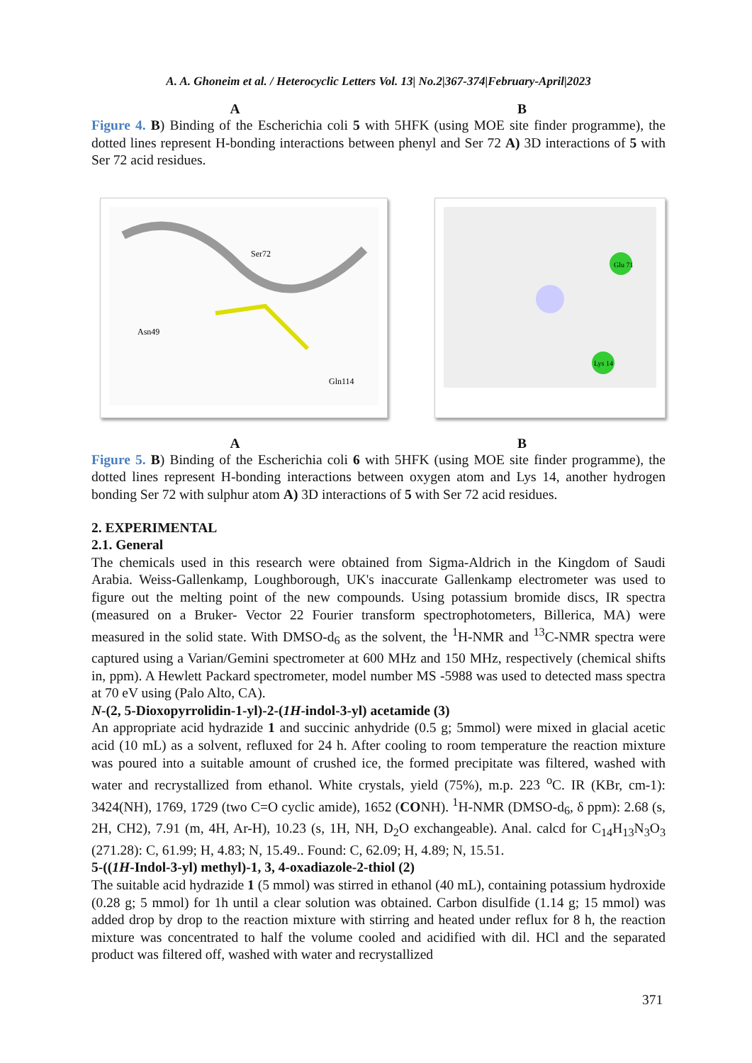A. A. Ghoneim et al. / Heterocyclic Letters Vol. 13| No.2|367-374|February-April|2023
A B
Figure 4. B) Binding of the Escherichia coli 5 with 5HFK (using MOE site finder programme), the dotted lines represent H-bonding interactions between phenyl and Ser 72 A) 3D interactions of 5 with Ser 72 acid residues.
Asn49
Ser72
Gln114
Glu 71
Lys 14
A B
Figure 5. B) Binding of the Escherichia coli 6 with 5HFK (using MOE site finder programme), the dotted lines represent H-bonding interactions between oxygen atom and Lys 14, another hydrogen bonding Ser 72 with sulphur atom A) 3D interactions of 5 with Ser 72 acid residues.
2. EXPERIMENTAL
2.1. General
The chemicals used in this research were obtained from Sigma-Aldrich in the Kingdom of Saudi Arabia. Weiss-Gallenkamp, Loughborough, UK's inaccurate Gallenkamp electrometer was used to figure out the melting point of the new compounds. Using potassium bromide discs, IR spectra (measured on a Bruker- Vector 22 Fourier transform spectrophotometers, Billerica, MA) were measured in the solid state. With DMSO-d<sub>6</sub> as the solvent, the <sup>1</sup>H-NMR and <sup>13</sup>C-NMR spectra were captured using a Varian/Gemini spectrometer at 600 MHz and 150 MHz, respectively (chemical shifts in, ppm). A Hewlett Packard spectrometer, model number MS -5988 was used to detected mass spectra at 70 eV using (Palo Alto, CA).
N-(2, 5-Dioxopyrrolidin-1-yl)-2-(1H-indol-3-yl) acetamide (3)
An appropriate acid hydrazide 1 and succinic anhydride (0.5 g; 5mmol) were mixed in glacial acetic acid (10 mL) as a solvent, refluxed for 24 h. After cooling to room temperature the reaction mixture was poured into a suitable amount of crushed ice, the formed precipitate was filtered, washed with water and recrystallized from ethanol. White crystals, yield (75%), m.p. 223 <sup>o</sup>C. IR (KBr, cm-1): 3424(NH), 1769, 1729 (two C=O cyclic amide), 1652 (CONH). <sup>1</sup>H-NMR (DMSO-d<sub>6</sub>, δ ppm): 2.68 (s, 2H, CH2), 7.91 (m, 4H, Ar-H), 10.23 (s, 1H, NH, D<sub>2</sub>O exchangeable). Anal. calcd for C<sub>14</sub>H<sub>13</sub>N<sub>3</sub>O<sub>3</sub> (271.28): C, 61.99; H, 4.83; N, 15.49.. Found: C, 62.09; H, 4.89; N, 15.51.
5-((1H-Indol-3-yl) methyl)-1, 3, 4-oxadiazole-2-thiol (2)
The suitable acid hydrazide 1 (5 mmol) was stirred in ethanol (40 mL), containing potassium hydroxide (0.28 g; 5 mmol) for 1h until a clear solution was obtained. Carbon disulfide (1.14 g; 15 mmol) was added drop by drop to the reaction mixture with stirring and heated under reflux for 8 h, the reaction mixture was concentrated to half the volume cooled and acidified with dil. HCl and the separated product was filtered off, washed with water and recrystallized
371